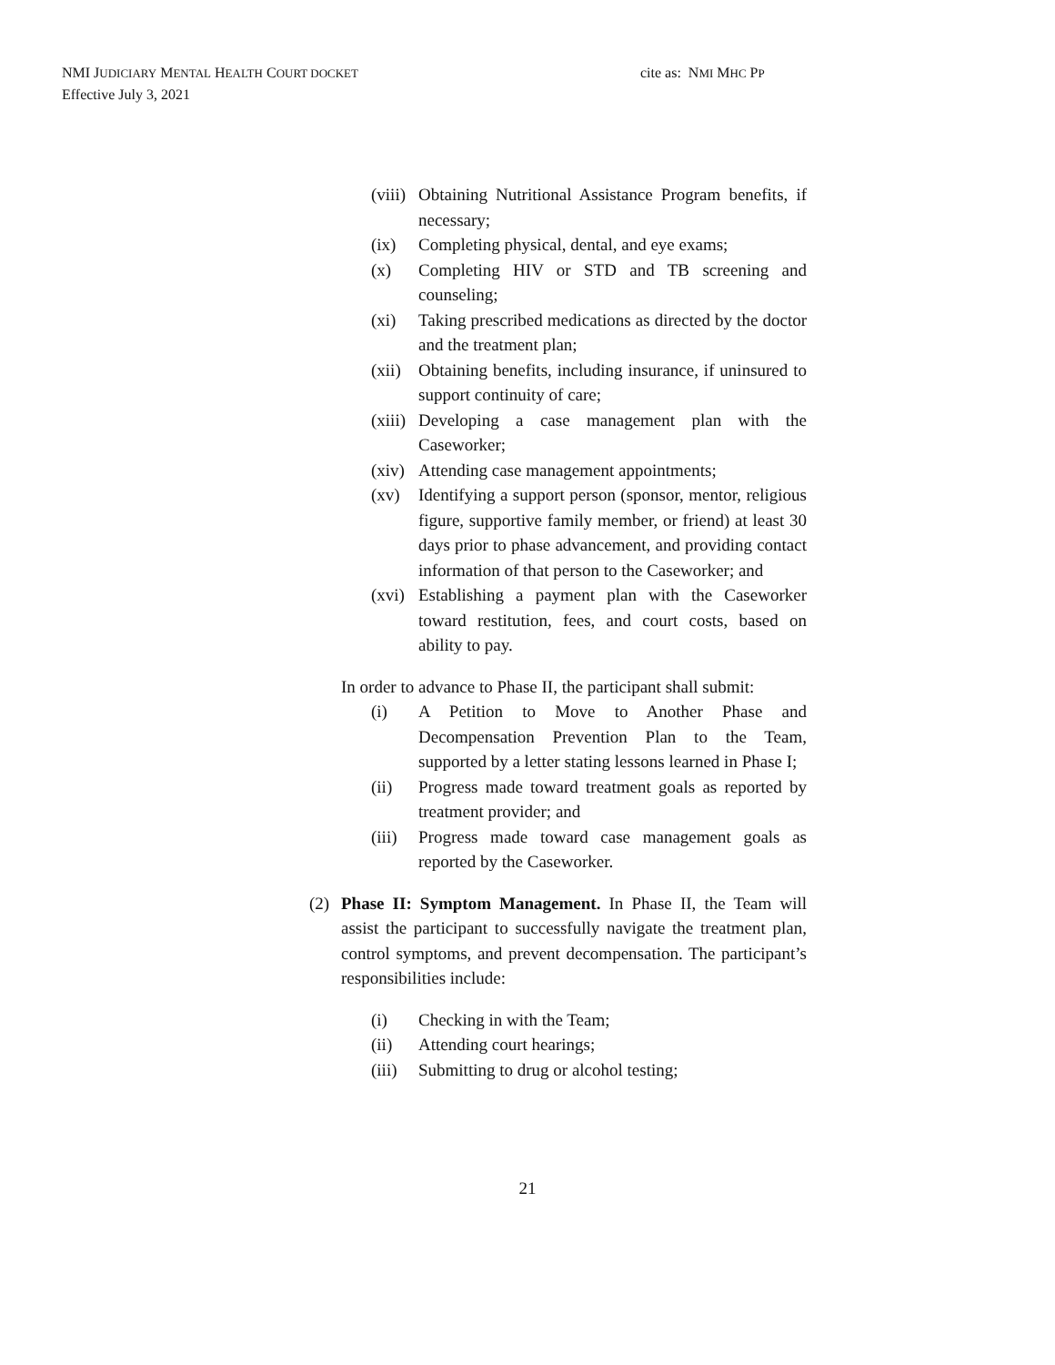NMI JUDICIARY MENTAL HEALTH COURT DOCKET
Effective July 3, 2021
cite as: NMI MHC PP
(viii) Obtaining Nutritional Assistance Program benefits, if necessary;
(ix) Completing physical, dental, and eye exams;
(x) Completing HIV or STD and TB screening and counseling;
(xi) Taking prescribed medications as directed by the doctor and the treatment plan;
(xii) Obtaining benefits, including insurance, if uninsured to support continuity of care;
(xiii) Developing a case management plan with the Caseworker;
(xiv) Attending case management appointments;
(xv) Identifying a support person (sponsor, mentor, religious figure, supportive family member, or friend) at least 30 days prior to phase advancement, and providing contact information of that person to the Caseworker; and
(xvi) Establishing a payment plan with the Caseworker toward restitution, fees, and court costs, based on ability to pay.
In order to advance to Phase II, the participant shall submit:
(i) A Petition to Move to Another Phase and Decompensation Prevention Plan to the Team, supported by a letter stating lessons learned in Phase I;
(ii) Progress made toward treatment goals as reported by treatment provider; and
(iii) Progress made toward case management goals as reported by the Caseworker.
(2) Phase II: Symptom Management. In Phase II, the Team will assist the participant to successfully navigate the treatment plan, control symptoms, and prevent decompensation. The participant’s responsibilities include:
(i) Checking in with the Team;
(ii) Attending court hearings;
(iii) Submitting to drug or alcohol testing;
21